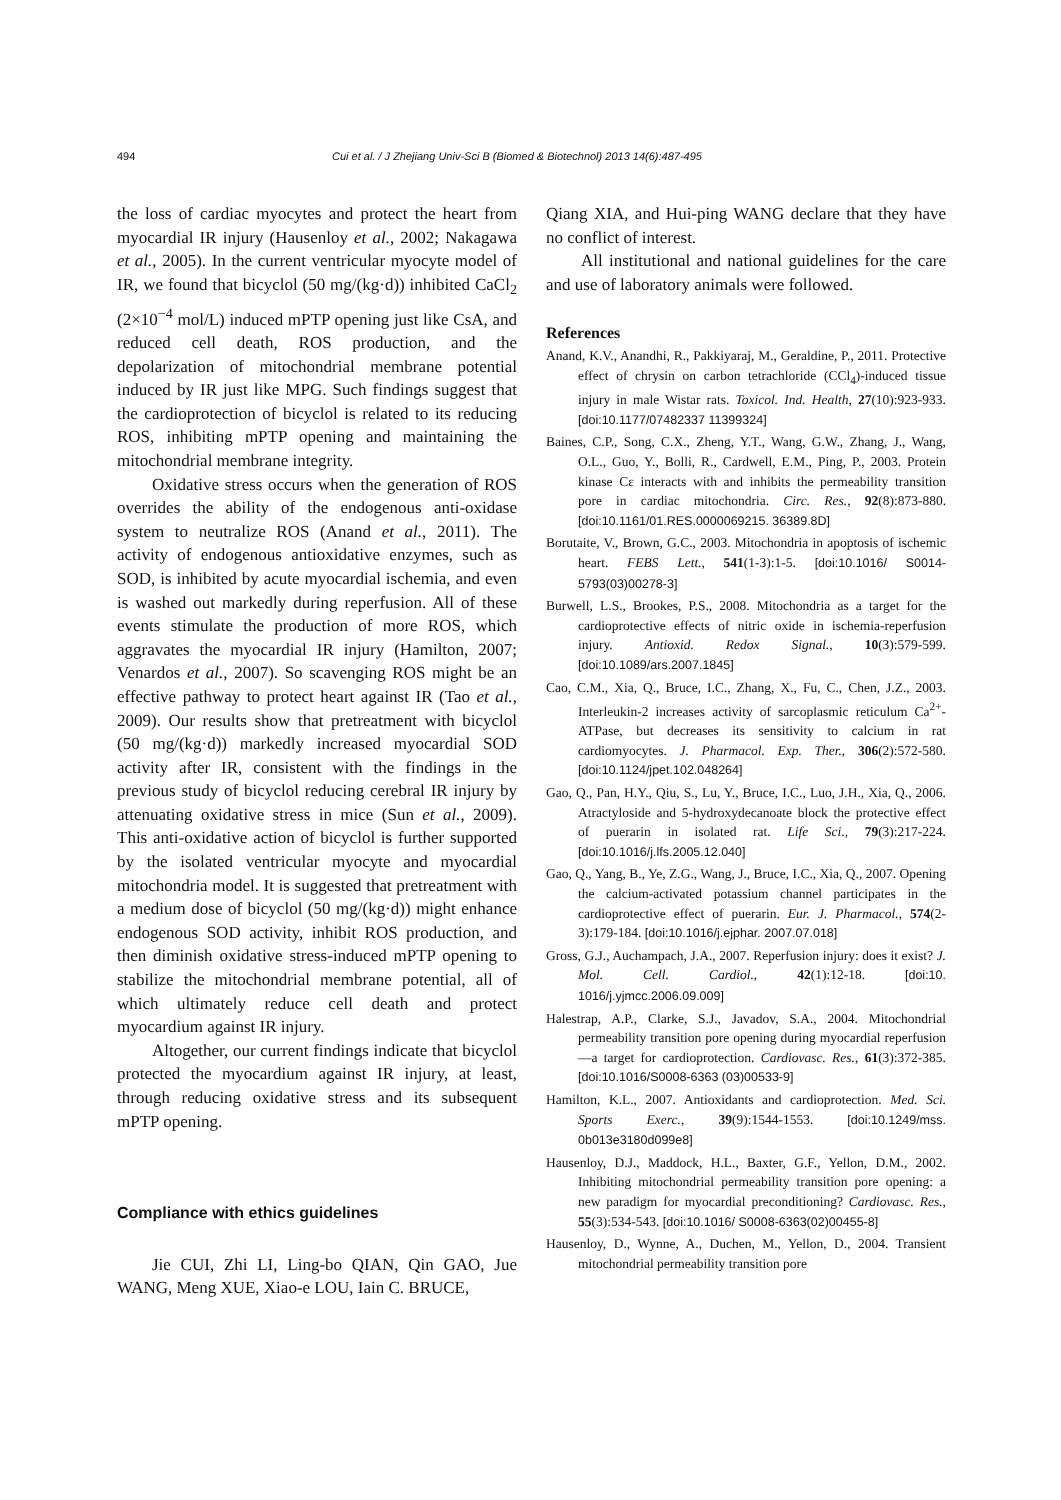494 Cui et al. / J Zhejiang Univ-Sci B (Biomed & Biotechnol) 2013 14(6):487-495
the loss of cardiac myocytes and protect the heart from myocardial IR injury (Hausenloy et al., 2002; Nakagawa et al., 2005). In the current ventricular myocyte model of IR, we found that bicyclol (50 mg/(kg·d)) inhibited CaCl<sub>2</sub> (2×10<sup>−4</sup> mol/L) induced mPTP opening just like CsA, and reduced cell death, ROS production, and the depolarization of mitochondrial membrane potential induced by IR just like MPG. Such findings suggest that the cardioprotection of bicyclol is related to its reducing ROS, inhibiting mPTP opening and maintaining the mitochondrial membrane integrity.
Oxidative stress occurs when the generation of ROS overrides the ability of the endogenous anti-oxidase system to neutralize ROS (Anand et al., 2011). The activity of endogenous antioxidative enzymes, such as SOD, is inhibited by acute myocardial ischemia, and even is washed out markedly during reperfusion. All of these events stimulate the production of more ROS, which aggravates the myocardial IR injury (Hamilton, 2007; Venardos et al., 2007). So scavenging ROS might be an effective pathway to protect heart against IR (Tao et al., 2009). Our results show that pretreatment with bicyclol (50 mg/(kg·d)) markedly increased myocardial SOD activity after IR, consistent with the findings in the previous study of bicyclol reducing cerebral IR injury by attenuating oxidative stress in mice (Sun et al., 2009). This anti-oxidative action of bicyclol is further supported by the isolated ventricular myocyte and myocardial mitochondria model. It is suggested that pretreatment with a medium dose of bicyclol (50 mg/(kg·d)) might enhance endogenous SOD activity, inhibit ROS production, and then diminish oxidative stress-induced mPTP opening to stabilize the mitochondrial membrane potential, all of which ultimately reduce cell death and protect myocardium against IR injury.
Altogether, our current findings indicate that bicyclol protected the myocardium against IR injury, at least, through reducing oxidative stress and its subsequent mPTP opening.
Compliance with ethics guidelines
Jie CUI, Zhi LI, Ling-bo QIAN, Qin GAO, Jue WANG, Meng XUE, Xiao-e LOU, Iain C. BRUCE,
Qiang XIA, and Hui-ping WANG declare that they have no conflict of interest.
All institutional and national guidelines for the care and use of laboratory animals were followed.
References
Anand, K.V., Anandhi, R., Pakkiyaraj, M., Geraldine, P., 2011. Protective effect of chrysin on carbon tetrachloride (CCl<sub>4</sub>)-induced tissue injury in male Wistar rats. Toxicol. Ind. Health, 27(10):923-933. [doi:10.1177/07482337 11399324]
Baines, C.P., Song, C.X., Zheng, Y.T., Wang, G.W., Zhang, J., Wang, O.L., Guo, Y., Bolli, R., Cardwell, E.M., Ping, P., 2003. Protein kinase Cε interacts with and inhibits the permeability transition pore in cardiac mitochondria. Circ. Res., 92(8):873-880. [doi:10.1161/01.RES.0000069215. 36389.8D]
Borutaite, V., Brown, G.C., 2003. Mitochondria in apoptosis of ischemic heart. FEBS Lett., 541(1-3):1-5. [doi:10.1016/ S0014-5793(03)00278-3]
Burwell, L.S., Brookes, P.S., 2008. Mitochondria as a target for the cardioprotective effects of nitric oxide in ischemia-reperfusion injury. Antioxid. Redox Signal., 10(3):579-599. [doi:10.1089/ars.2007.1845]
Cao, C.M., Xia, Q., Bruce, I.C., Zhang, X., Fu, C., Chen, J.Z., 2003. Interleukin-2 increases activity of sarcoplasmic reticulum Ca<sup>2+</sup>-ATPase, but decreases its sensitivity to calcium in rat cardiomyocytes. J. Pharmacol. Exp. Ther., 306(2):572-580. [doi:10.1124/jpet.102.048264]
Gao, Q., Pan, H.Y., Qiu, S., Lu, Y., Bruce, I.C., Luo, J.H., Xia, Q., 2006. Atractyloside and 5-hydroxydecanoate block the protective effect of puerarin in isolated rat. Life Sci., 79(3):217-224. [doi:10.1016/j.lfs.2005.12.040]
Gao, Q., Yang, B., Ye, Z.G., Wang, J., Bruce, I.C., Xia, Q., 2007. Opening the calcium-activated potassium channel participates in the cardioprotective effect of puerarin. Eur. J. Pharmacol., 574(2-3):179-184. [doi:10.1016/j.ejphar. 2007.07.018]
Gross, G.J., Auchampach, J.A., 2007. Reperfusion injury: does it exist? J. Mol. Cell. Cardiol., 42(1):12-18. [doi:10. 1016/j.yjmcc.2006.09.009]
Halestrap, A.P., Clarke, S.J., Javadov, S.A., 2004. Mitochondrial permeability transition pore opening during myocardial reperfusion—a target for cardioprotection. Cardiovasc. Res., 61(3):372-385. [doi:10.1016/S0008-6363 (03)00533-9]
Hamilton, K.L., 2007. Antioxidants and cardioprotection. Med. Sci. Sports Exerc., 39(9):1544-1553. [doi:10.1249/mss. 0b013e3180d099e8]
Hausenloy, D.J., Maddock, H.L., Baxter, G.F., Yellon, D.M., 2002. Inhibiting mitochondrial permeability transition pore opening: a new paradigm for myocardial preconditioning? Cardiovasc. Res., 55(3):534-543. [doi:10.1016/ S0008-6363(02)00455-8]
Hausenloy, D., Wynne, A., Duchen, M., Yellon, D., 2004. Transient mitochondrial permeability transition pore